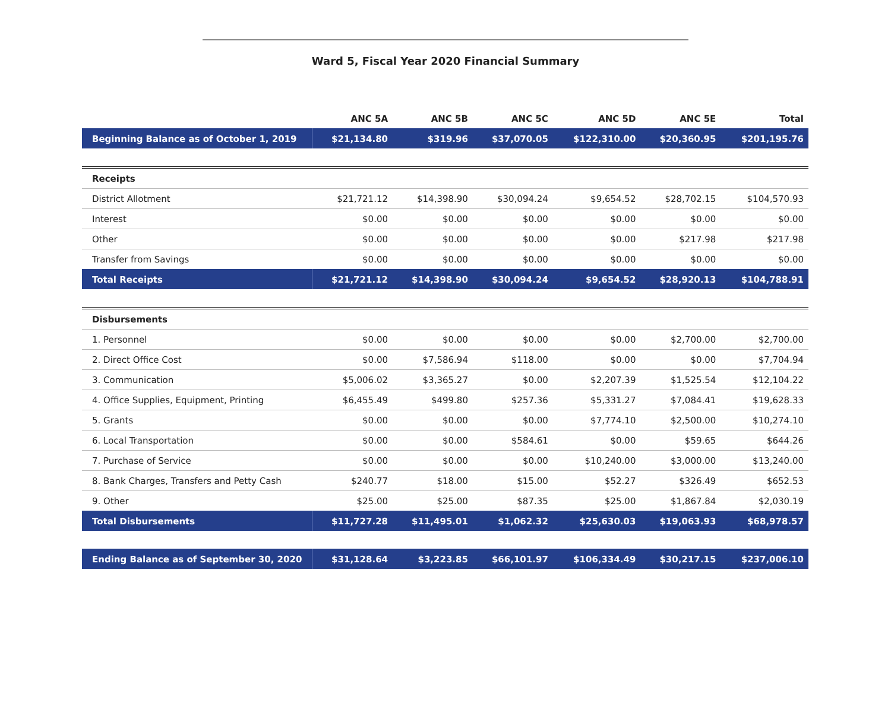Ward 5, Fiscal Year 2020 Financial Summary
| | ANC 5A | ANC 5B | ANC 5C | ANC 5D | ANC 5E | Total |
| --- | --- | --- | --- | --- | --- | --- |
| Beginning Balance as of October 1, 2019 | $21,134.80 | $319.96 | $37,070.05 | $122,310.00 | $20,360.95 | $201,195.76 |
| Receipts | | | | | | |
| District Allotment | $21,721.12 | $14,398.90 | $30,094.24 | $9,654.52 | $28,702.15 | $104,570.93 |
| Interest | $0.00 | $0.00 | $0.00 | $0.00 | $0.00 | $0.00 |
| Other | $0.00 | $0.00 | $0.00 | $0.00 | $217.98 | $217.98 |
| Transfer from Savings | $0.00 | $0.00 | $0.00 | $0.00 | $0.00 | $0.00 |
| Total Receipts | $21,721.12 | $14,398.90 | $30,094.24 | $9,654.52 | $28,920.13 | $104,788.91 |
| Disbursements | | | | | | |
| 1. Personnel | $0.00 | $0.00 | $0.00 | $0.00 | $2,700.00 | $2,700.00 |
| 2. Direct Office Cost | $0.00 | $7,586.94 | $118.00 | $0.00 | $0.00 | $7,704.94 |
| 3. Communication | $5,006.02 | $3,365.27 | $0.00 | $2,207.39 | $1,525.54 | $12,104.22 |
| 4. Office Supplies, Equipment, Printing | $6,455.49 | $499.80 | $257.36 | $5,331.27 | $7,084.41 | $19,628.33 |
| 5. Grants | $0.00 | $0.00 | $0.00 | $7,774.10 | $2,500.00 | $10,274.10 |
| 6. Local Transportation | $0.00 | $0.00 | $584.61 | $0.00 | $59.65 | $644.26 |
| 7. Purchase of Service | $0.00 | $0.00 | $0.00 | $10,240.00 | $3,000.00 | $13,240.00 |
| 8. Bank Charges, Transfers and Petty Cash | $240.77 | $18.00 | $15.00 | $52.27 | $326.49 | $652.53 |
| 9. Other | $25.00 | $25.00 | $87.35 | $25.00 | $1,867.84 | $2,030.19 |
| Total Disbursements | $11,727.28 | $11,495.01 | $1,062.32 | $25,630.03 | $19,063.93 | $68,978.57 |
| Ending Balance as of September 30, 2020 | $31,128.64 | $3,223.85 | $66,101.97 | $106,334.49 | $30,217.15 | $237,006.10 |